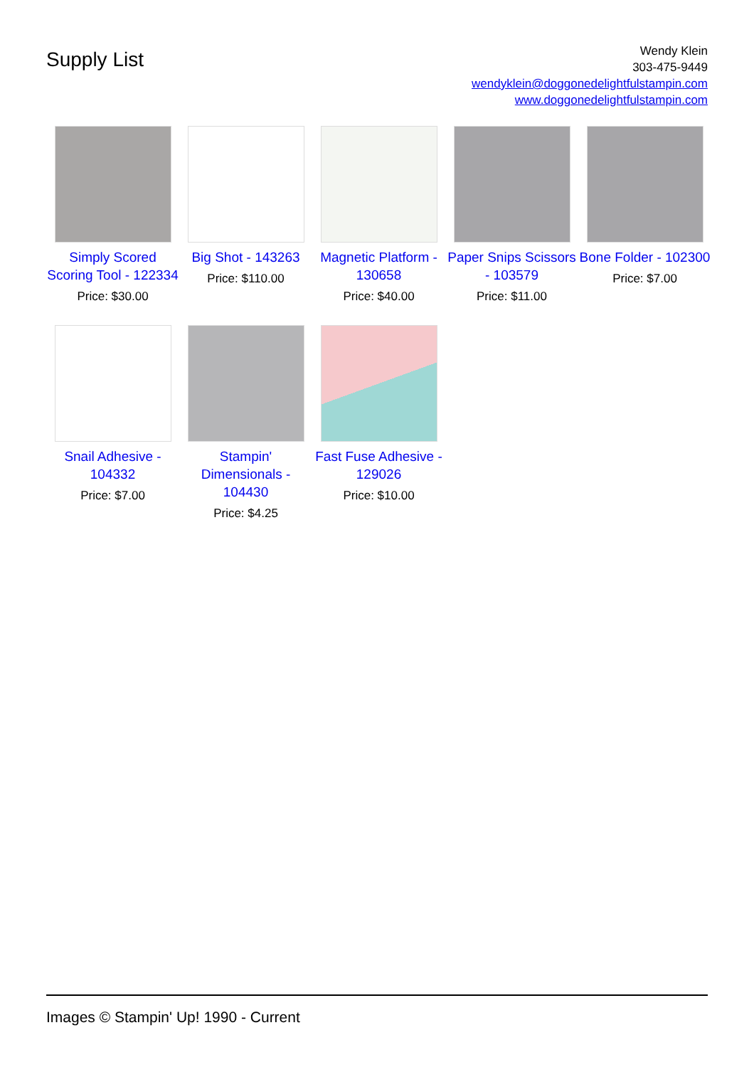Supply List
Wendy Klein
303-475-9449
wendyklein@doggonedelightfulstampin.com
www.doggonedelightfulstampin.com
Simply Scored Scoring Tool - 122334
Price: $30.00
Big Shot - 143263
Price: $110.00
Magnetic Platform - 130658
Price: $40.00
Paper Snips Scissors - 103579
Price: $11.00
Bone Folder - 102300
Price: $7.00
Snail Adhesive - 104332
Price: $7.00
Stampin' Dimensionals - 104430
Price: $4.25
Fast Fuse Adhesive - 129026
Price: $10.00
Images © Stampin' Up! 1990 - Current